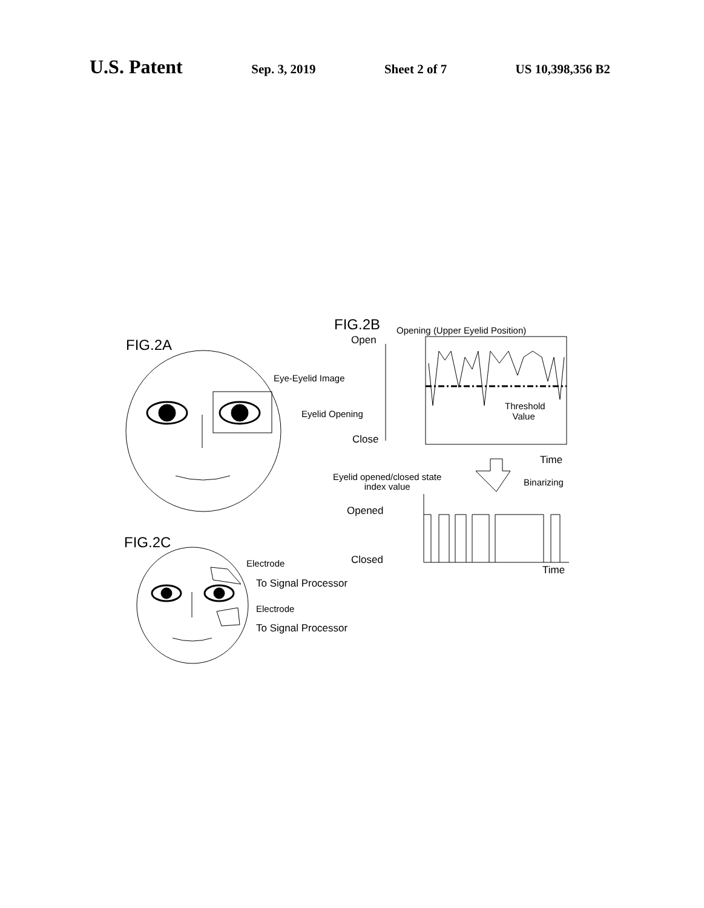U.S. Patent Sep. 3, 2019 Sheet 2 of 7 US 10,398,356 B2
FIG.2A
Eye-Eyelid Image
Eyelid Opening
FIG.2B Opening (Upper Eyelid Position)
Open
Close
Threshold
Value
Time
Eyelid opened/closed state
index value
Binarizing
Opened
Closed
Time
FIG.2C
Electrode
To Signal Processor
Electrode
To Signal Processor